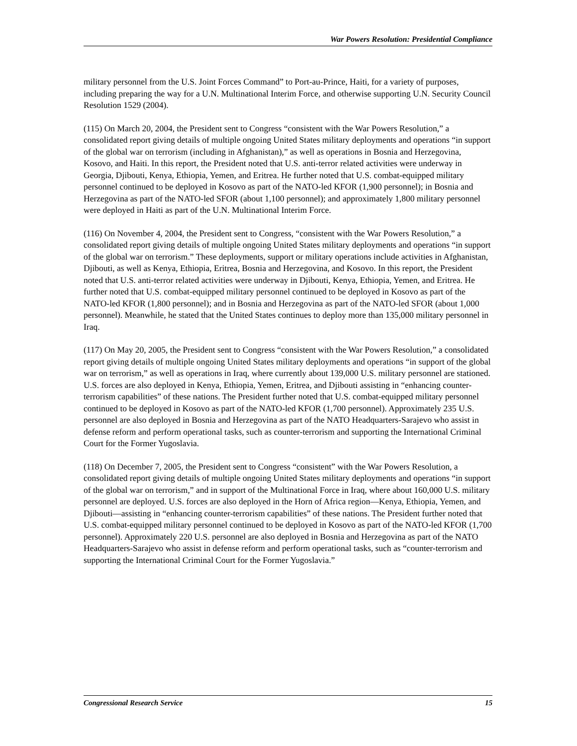War Powers Resolution: Presidential Compliance
military personnel from the U.S. Joint Forces Command” to Port-au-Prince, Haiti, for a variety of purposes, including preparing the way for a U.N. Multinational Interim Force, and otherwise supporting U.N. Security Council Resolution 1529 (2004).
(115) On March 20, 2004, the President sent to Congress “consistent with the War Powers Resolution,” a consolidated report giving details of multiple ongoing United States military deployments and operations “in support of the global war on terrorism (including in Afghanistan),” as well as operations in Bosnia and Herzegovina, Kosovo, and Haiti. In this report, the President noted that U.S. anti-terror related activities were underway in Georgia, Djibouti, Kenya, Ethiopia, Yemen, and Eritrea. He further noted that U.S. combat-equipped military personnel continued to be deployed in Kosovo as part of the NATO-led KFOR (1,900 personnel); in Bosnia and Herzegovina as part of the NATO-led SFOR (about 1,100 personnel); and approximately 1,800 military personnel were deployed in Haiti as part of the U.N. Multinational Interim Force.
(116) On November 4, 2004, the President sent to Congress, “consistent with the War Powers Resolution,” a consolidated report giving details of multiple ongoing United States military deployments and operations “in support of the global war on terrorism.” These deployments, support or military operations include activities in Afghanistan, Djibouti, as well as Kenya, Ethiopia, Eritrea, Bosnia and Herzegovina, and Kosovo. In this report, the President noted that U.S. anti-terror related activities were underway in Djibouti, Kenya, Ethiopia, Yemen, and Eritrea. He further noted that U.S. combat-equipped military personnel continued to be deployed in Kosovo as part of the NATO-led KFOR (1,800 personnel); and in Bosnia and Herzegovina as part of the NATO-led SFOR (about 1,000 personnel). Meanwhile, he stated that the United States continues to deploy more than 135,000 military personnel in Iraq.
(117) On May 20, 2005, the President sent to Congress “consistent with the War Powers Resolution,” a consolidated report giving details of multiple ongoing United States military deployments and operations “in support of the global war on terrorism,” as well as operations in Iraq, where currently about 139,000 U.S. military personnel are stationed. U.S. forces are also deployed in Kenya, Ethiopia, Yemen, Eritrea, and Djibouti assisting in “enhancing counter-terrorism capabilities” of these nations. The President further noted that U.S. combat-equipped military personnel continued to be deployed in Kosovo as part of the NATO-led KFOR (1,700 personnel). Approximately 235 U.S. personnel are also deployed in Bosnia and Herzegovina as part of the NATO Headquarters-Sarajevo who assist in defense reform and perform operational tasks, such as counter-terrorism and supporting the International Criminal Court for the Former Yugoslavia.
(118) On December 7, 2005, the President sent to Congress “consistent” with the War Powers Resolution, a consolidated report giving details of multiple ongoing United States military deployments and operations “in support of the global war on terrorism,” and in support of the Multinational Force in Iraq, where about 160,000 U.S. military personnel are deployed. U.S. forces are also deployed in the Horn of Africa region—Kenya, Ethiopia, Yemen, and Djibouti—assisting in “enhancing counter-terrorism capabilities” of these nations. The President further noted that U.S. combat-equipped military personnel continued to be deployed in Kosovo as part of the NATO-led KFOR (1,700 personnel). Approximately 220 U.S. personnel are also deployed in Bosnia and Herzegovina as part of the NATO Headquarters-Sarajevo who assist in defense reform and perform operational tasks, such as “counter-terrorism and supporting the International Criminal Court for the Former Yugoslavia.”
Congressional Research Service 15